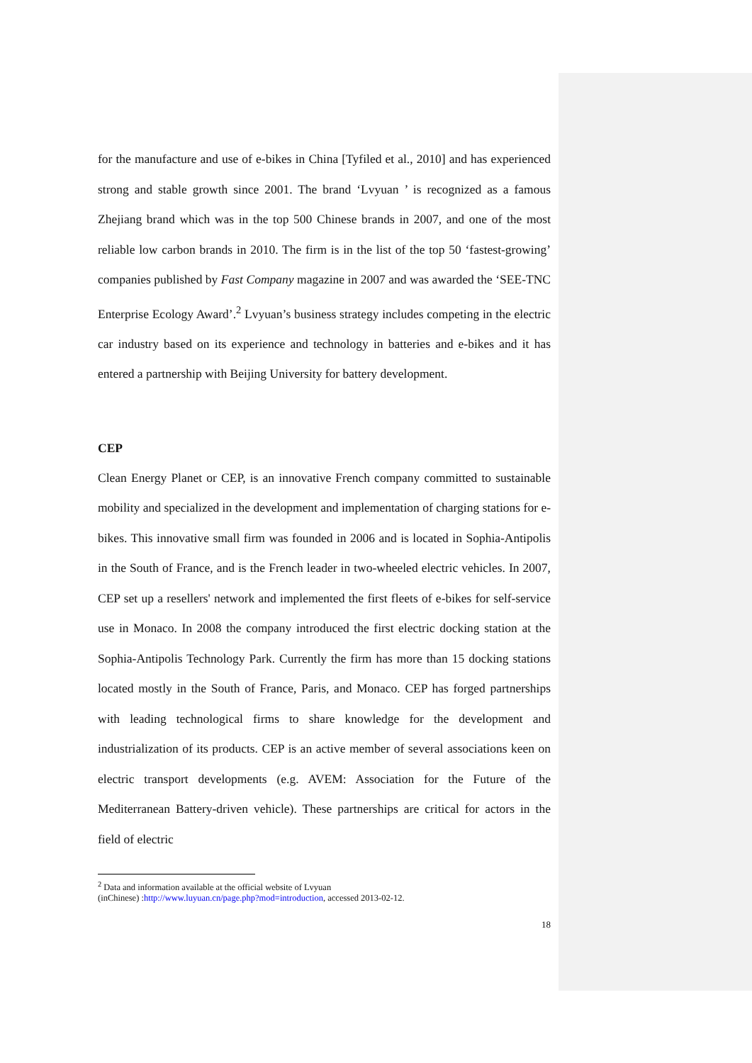for the manufacture and use of e-bikes in China [Tyfiled et al., 2010] and has experienced strong and stable growth since 2001. The brand ‘Lvyuan ’ is recognized as a famous Zhejiang brand which was in the top 500 Chinese brands in 2007, and one of the most reliable low carbon brands in 2010. The firm is in the list of the top 50 ‘fastest-growing’ companies published by Fast Company magazine in 2007 and was awarded the ‘SEE-TNC Enterprise Ecology Award’.<sup>2</sup> Lvyuan’s business strategy includes competing in the electric car industry based on its experience and technology in batteries and e-bikes and it has entered a partnership with Beijing University for battery development.
CEP
Clean Energy Planet or CEP, is an innovative French company committed to sustainable mobility and specialized in the development and implementation of charging stations for e-bikes. This innovative small firm was founded in 2006 and is located in Sophia-Antipolis in the South of France, and is the French leader in two-wheeled electric vehicles. In 2007, CEP set up a resellers' network and implemented the first fleets of e-bikes for self-service use in Monaco. In 2008 the company introduced the first electric docking station at the Sophia-Antipolis Technology Park. Currently the firm has more than 15 docking stations located mostly in the South of France, Paris, and Monaco. CEP has forged partnerships with leading technological firms to share knowledge for the development and industrialization of its products. CEP is an active member of several associations keen on electric transport developments (e.g. AVEM: Association for the Future of the Mediterranean Battery-driven vehicle). These partnerships are critical for actors in the field of electric
<sup>2</sup> Data and information available at the official website of Lvyuan
(inChinese) :http://www.luyuan.cn/page.php?mod=introduction, accessed 2013-02-12.
18